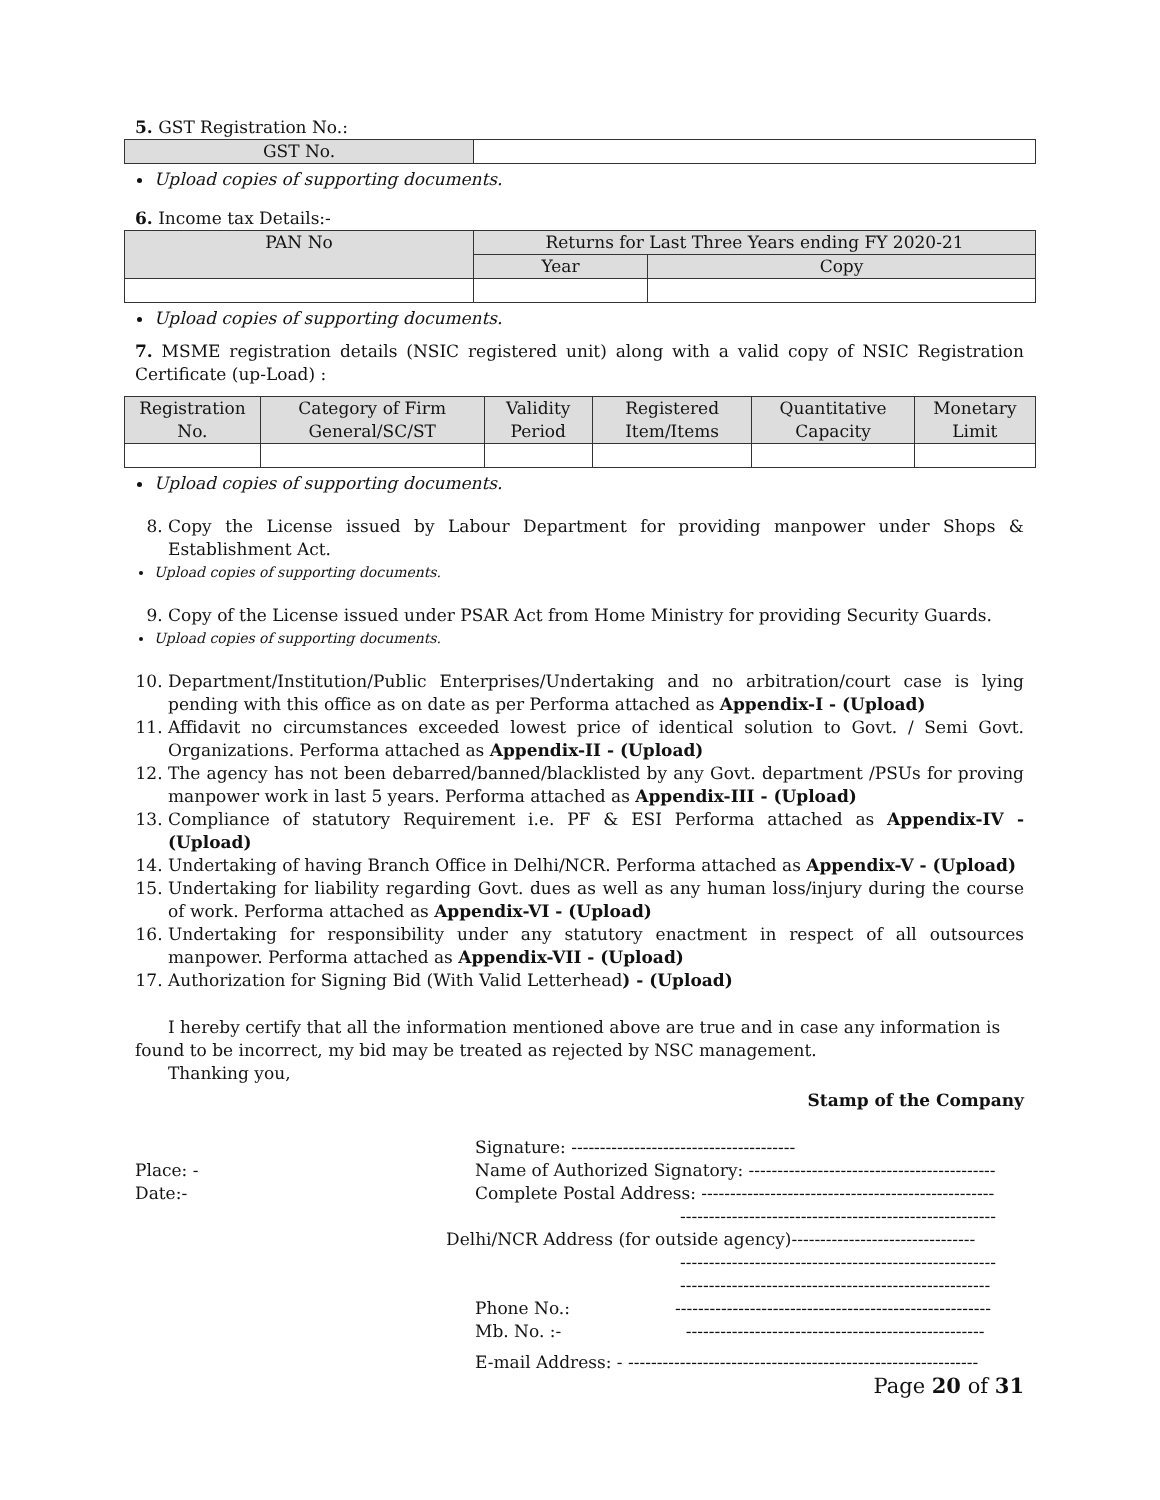5. GST Registration No.:
| GST No. | |
Upload copies of supporting documents.
6. Income tax Details:-
| PAN No | Returns for Last Three Years ending FY 2020-21 | |
| --- | --- | --- |
| | Year | Copy |
Upload copies of supporting documents.
7. MSME registration details (NSIC registered unit) along with a valid copy of NSIC Registration Certificate (up-Load) :
| Registration No. | Category of Firm General/SC/ST | Validity Period | Registered Item/Items | Quantitative Capacity | Monetary Limit |
| --- | --- | --- | --- | --- | --- |
Upload copies of supporting documents.
8. Copy the License issued by Labour Department for providing manpower under Shops & Establishment Act.
Upload copies of supporting documents.
9. Copy of the License issued under PSAR Act from Home Ministry for providing Security Guards.
Upload copies of supporting documents.
10. Department/Institution/Public Enterprises/Undertaking and no arbitration/court case is lying pending with this office as on date as per Performa attached as Appendix-I - (Upload)
11. Affidavit no circumstances exceeded lowest price of identical solution to Govt. / Semi Govt. Organizations. Performa attached as Appendix-II - (Upload)
12. The agency has not been debarred/banned/blacklisted by any Govt. department /PSUs for proving manpower work in last 5 years. Performa attached as Appendix-III - (Upload)
13. Compliance of statutory Requirement i.e. PF & ESI Performa attached as Appendix-IV - (Upload)
14. Undertaking of having Branch Office in Delhi/NCR. Performa attached as Appendix-V - (Upload)
15. Undertaking for liability regarding Govt. dues as well as any human loss/injury during the course of work. Performa attached as Appendix-VI - (Upload)
16. Undertaking for responsibility under any statutory enactment in respect of all outsources manpower. Performa attached as Appendix-VII - (Upload)
17. Authorization for Signing Bid (With Valid Letterhead) - (Upload)
I hereby certify that all the information mentioned above are true and in case any information is found to be incorrect, my bid may be treated as rejected by NSC management.
Thanking you,
Stamp of the Company
Place: -
Date:-
Signature: ---------------------------------------
Name of Authorized Signatory: -------------------------------------------
Complete Postal Address: ---------------------------------------------------
-------------------------------------------------------
Delhi/NCR Address (for outside agency)--------------------------------
-------------------------------------------------------
------------------------------------------------------
Phone No.:
Mb. No. :-
-------------------------------------------------------
----------------------------------------------------
E-mail Address: - -------------------------------------------------------------
Page 20 of 31